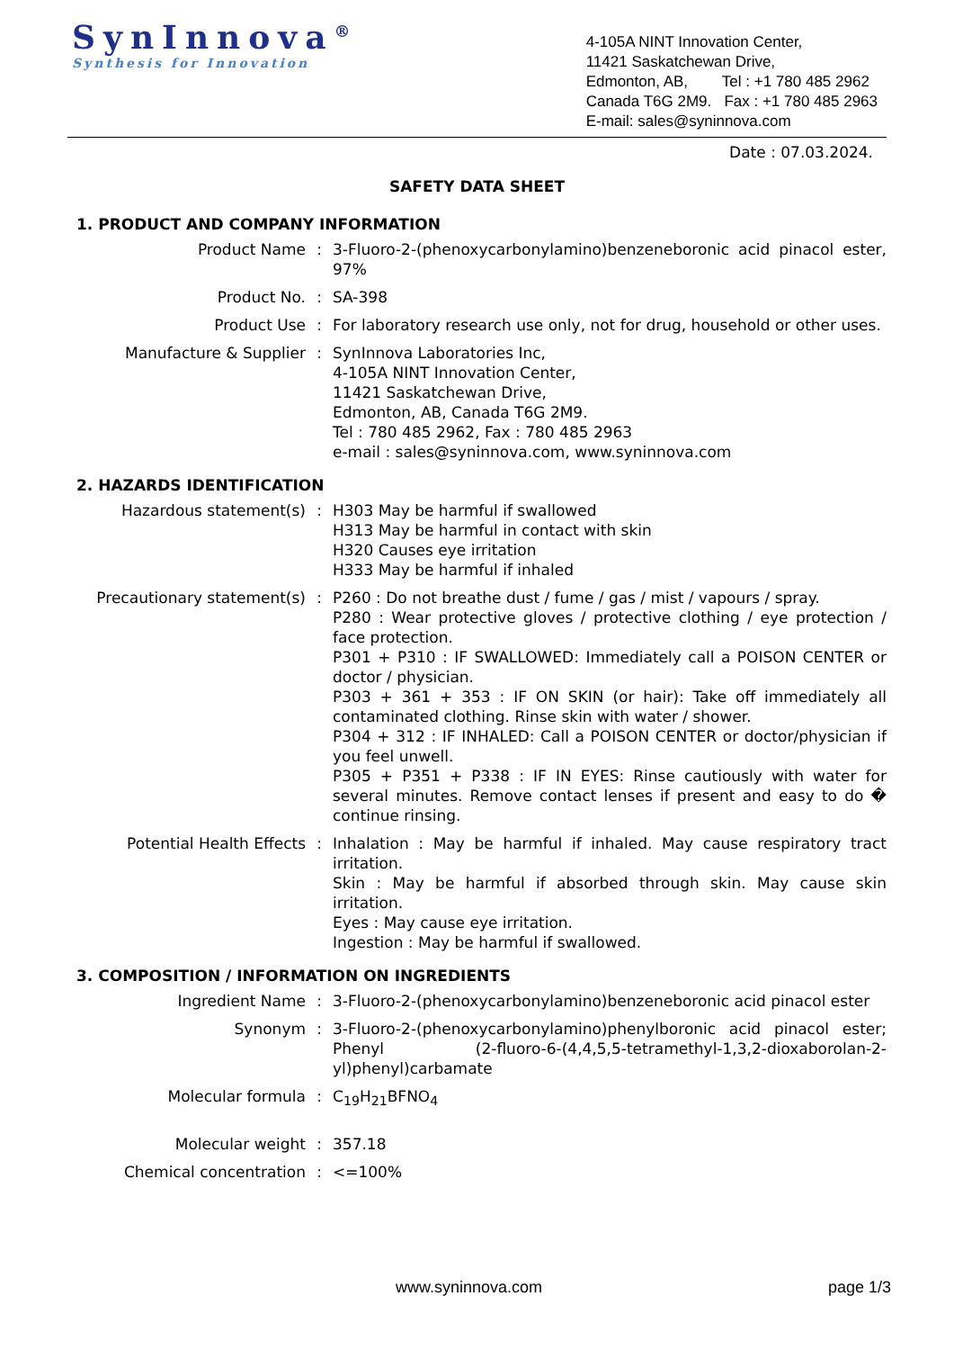SynInnova<sup>®</sup>
Synthesis for Innovation
4-105A NINT Innovation Center,
11421 Saskatchewan Drive,
Edmonton, AB, Tel : +1 780 485 2962
Canada T6G 2M9. Fax : +1 780 485 2963
E-mail: sales@syninnova.com
Date : 07.03.2024.
SAFETY DATA SHEET
1. PRODUCT AND COMPANY INFORMATION
| Product Name | : | 3-Fluoro-2-(phenoxycarbonylamino)benzeneboronic acid pinacol ester, 97% |
| Product No. | : | SA-398 |
| Product Use | : | For laboratory research use only, not for drug, household or other uses. |
| Manufacture & Supplier | : | SynInnova Laboratories Inc, 4-105A NINT Innovation Center, 11421 Saskatchewan Drive, Edmonton, AB, Canada T6G 2M9. Tel : 780 485 2962, Fax : 780 485 2963 e-mail : sales@syninnova.com, www.syninnova.com |
2. HAZARDS IDENTIFICATION
| Hazardous statement(s) | : | H303 May be harmful if swallowed H313 May be harmful in contact with skin H320 Causes eye irritation H333 May be harmful if inhaled |
| Precautionary statement(s) | : | P260 : Do not breathe dust / fume / gas / mist / vapours / spray. P280 : Wear protective gloves / protective clothing / eye protection / face protection. P301 + P310 : IF SWALLOWED: Immediately call a POISON CENTER or doctor / physician. P303 + 361 + 353 : IF ON SKIN (or hair): Take off immediately all contaminated clothing. Rinse skin with water / shower. P304 + 312 : IF INHALED: Call a POISON CENTER or doctor/physician if you feel unwell. P305 + P351 + P338 : IF IN EYES: Rinse cautiously with water for several minutes. Remove contact lenses if present and easy to do � continue rinsing. |
| Potential Health Effects | : | Inhalation : May be harmful if inhaled. May cause respiratory tract irritation. Skin : May be harmful if absorbed through skin. May cause skin irritation. Eyes : May cause eye irritation. Ingestion : May be harmful if swallowed. |
3. COMPOSITION / INFORMATION ON INGREDIENTS
| Ingredient Name | : | 3-Fluoro-2-(phenoxycarbonylamino)benzeneboronic acid pinacol ester |
| Synonym | : | 3-Fluoro-2-(phenoxycarbonylamino)phenylboronic acid pinacol ester; Phenyl (2-fluoro-6-(4,4,5,5-tetramethyl-1,3,2-dioxaborolan-2-yl)phenyl)carbamate |
| Molecular formula | : | C<sub>19</sub>H<sub>21</sub>BFNO<sub>4</sub> |
| Molecular weight | : | 357.18 |
| Chemical concentration | : | <=100% |
www.syninnova.com page 1/3